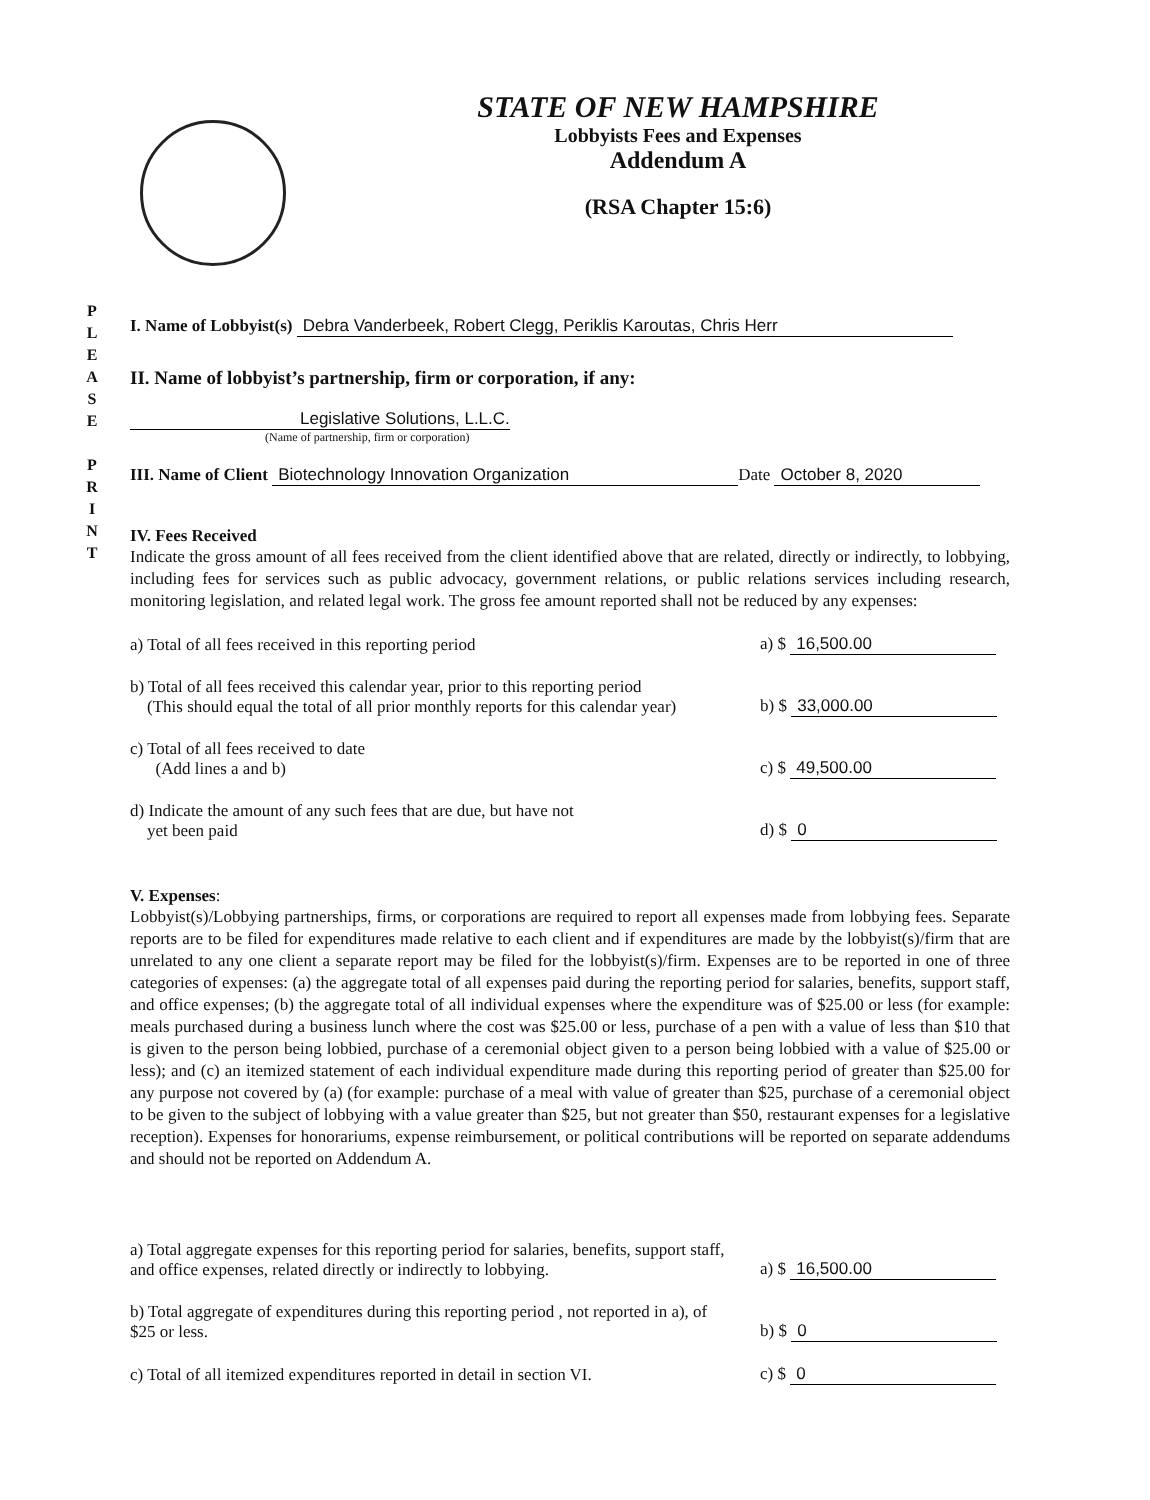P
L
E
A
S
E
P
R
I
N
T
STATE OF NEW HAMPSHIRE
Lobbyists Fees and Expenses
Addendum A
(RSA Chapter 15:6)
I. Name of Lobbyist(s) Debra Vanderbeek, Robert Clegg, Periklis Karoutas, Chris Herr
II. Name of lobbyist’s partnership, firm or corporation, if any:
Legislative Solutions, L.L.C.
(Name of partnership, firm or corporation)
III. Name of Client Biotechnology Innovation Organization Date October 8, 2020
IV. Fees Received
Indicate the gross amount of all fees received from the client identified above that are related, directly or indirectly, to lobbying, including fees for services such as public advocacy, government relations, or public relations services including research, monitoring legislation, and related legal work. The gross fee amount reported shall not be reduced by any expenses:
a) Total of all fees received in this reporting period
a) $ 16,500.00
b) Total of all fees received this calendar year, prior to this reporting period
(This should equal the total of all prior monthly reports for this calendar year)
b) $ 33,000.00
c) Total of all fees received to date
(Add lines a and b)
c) $ 49,500.00
d) Indicate the amount of any such fees that are due, but have not
yet been paid
d) $ 0
V. Expenses:
Lobbyist(s)/Lobbying partnerships, firms, or corporations are required to report all expenses made from lobbying fees. Separate reports are to be filed for expenditures made relative to each client and if expenditures are made by the lobbyist(s)/firm that are unrelated to any one client a separate report may be filed for the lobbyist(s)/firm. Expenses are to be reported in one of three categories of expenses: (a) the aggregate total of all expenses paid during the reporting period for salaries, benefits, support staff, and office expenses; (b) the aggregate total of all individual expenses where the expenditure was of $25.00 or less (for example: meals purchased during a business lunch where the cost was $25.00 or less, purchase of a pen with a value of less than $10 that is given to the person being lobbied, purchase of a ceremonial object given to a person being lobbied with a value of $25.00 or less); and (c) an itemized statement of each individual expenditure made during this reporting period of greater than $25.00 for any purpose not covered by (a) (for example: purchase of a meal with value of greater than $25, purchase of a ceremonial object to be given to the subject of lobbying with a value greater than $25, but not greater than $50, restaurant expenses for a legislative reception). Expenses for honorariums, expense reimbursement, or political contributions will be reported on separate addendums and should not be reported on Addendum A.
a) Total aggregate expenses for this reporting period for salaries, benefits, support staff, and office expenses, related directly or indirectly to lobbying.
a) $ 16,500.00
b) Total aggregate of expenditures during this reporting period , not reported in a), of $25 or less.
b) $ 0
c) Total of all itemized expenditures reported in detail in section VI.
c) $ 0